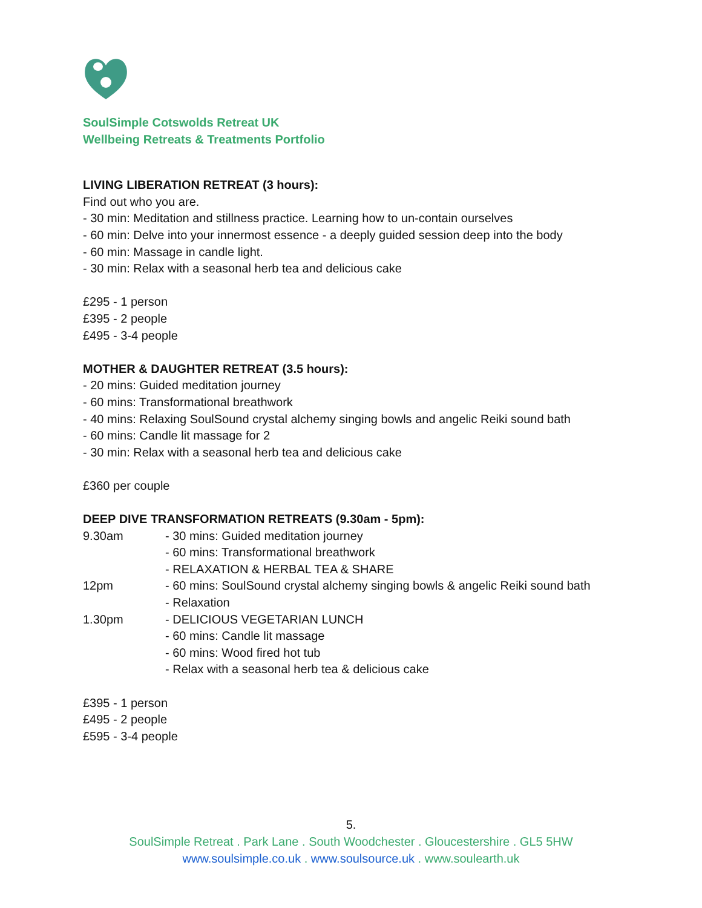SoulSimple Cotswolds Retreat UK
Wellbeing Retreats & Treatments Portfolio
LIVING LIBERATION RETREAT (3 hours):
Find out who you are.
- 30 min: Meditation and stillness practice. Learning how to un-contain ourselves
- 60 min: Delve into your innermost essence - a deeply guided session deep into the body
- 60 min: Massage in candle light.
- 30 min: Relax with a seasonal herb tea and delicious cake
£295 - 1 person
£395 - 2 people
£495 - 3-4 people
MOTHER & DAUGHTER RETREAT (3.5 hours):
- 20 mins: Guided meditation journey
- 60 mins: Transformational breathwork
- 40 mins: Relaxing SoulSound crystal alchemy singing bowls and angelic Reiki sound bath
- 60 mins: Candle lit massage for 2
- 30 min: Relax with a seasonal herb tea and delicious cake
£360 per couple
DEEP DIVE TRANSFORMATION RETREATS (9.30am - 5pm):
9.30am - 30 mins: Guided meditation journey
- 60 mins: Transformational breathwork
- RELAXATION & HERBAL TEA & SHARE
12pm - 60 mins: SoulSound crystal alchemy singing bowls & angelic Reiki sound bath
- Relaxation
1.30pm - DELICIOUS VEGETARIAN LUNCH
- 60 mins: Candle lit massage
- 60 mins: Wood fired hot tub
- Relax with a seasonal herb tea & delicious cake
£395 - 1 person
£495 - 2 people
£595 - 3-4 people
5.
SoulSimple Retreat . Park Lane . South Woodchester . Gloucestershire . GL5 5HW
www.soulsimple.co.uk . www.soulsource.uk . www.soulearth.uk